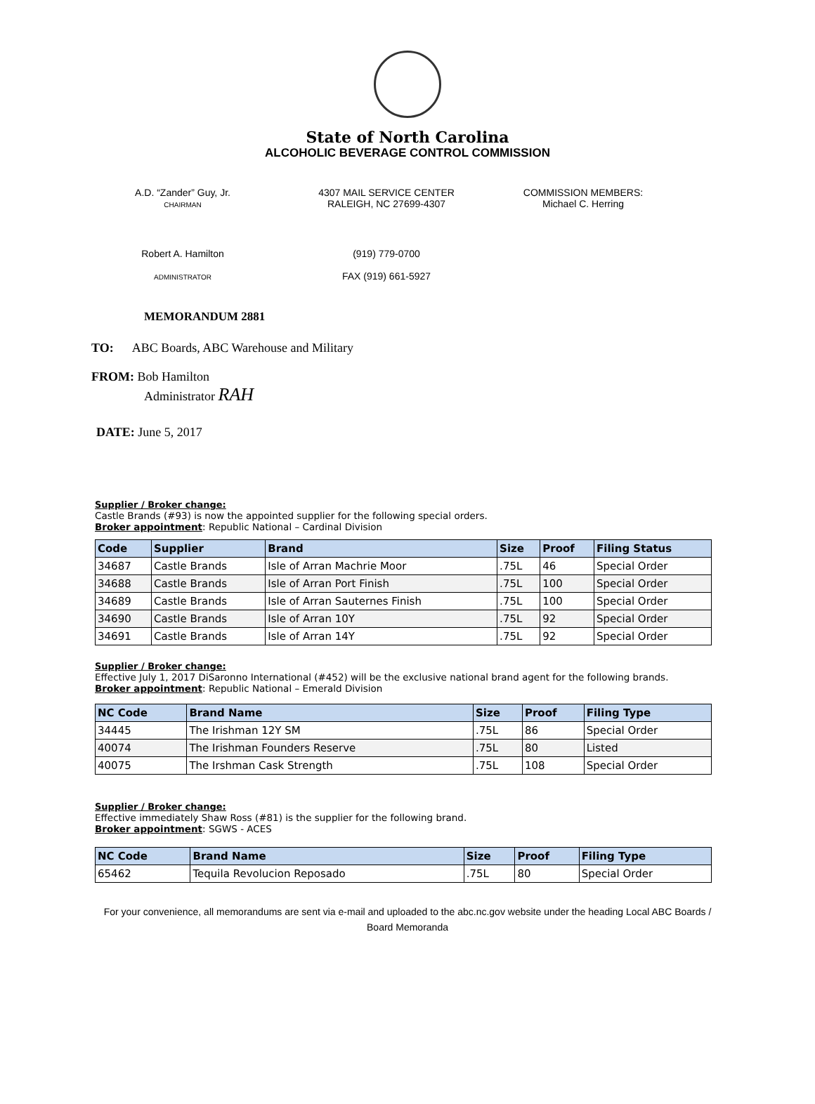State of North Carolina
ALCOHOLIC BEVERAGE CONTROL COMMISSION
A.D. “Zander” Guy, Jr.
CHAIRMAN
4307 MAIL SERVICE CENTER
RALEIGH, NC 27699-4307
COMMISSION MEMBERS:
Michael C. Herring
Robert A. Hamilton
ADMINISTRATOR
(919) 779-0700
FAX (919) 661-5927
MEMORANDUM 2881
TO: ABC Boards, ABC Warehouse and Military
FROM: Bob Hamilton
Administrator RAH
DATE: June 5, 2017
Supplier / Broker change:
Castle Brands (#93) is now the appointed supplier for the following special orders.
Broker appointment: Republic National – Cardinal Division
| Code | Supplier | Brand | Size | Proof | Filing Status |
| --- | --- | --- | --- | --- | --- |
| 34687 | Castle Brands | Isle of Arran Machrie Moor | .75L | 46 | Special Order |
| 34688 | Castle Brands | Isle of Arran Port Finish | .75L | 100 | Special Order |
| 34689 | Castle Brands | Isle of Arran Sauternes Finish | .75L | 100 | Special Order |
| 34690 | Castle Brands | Isle of Arran 10Y | .75L | 92 | Special Order |
| 34691 | Castle Brands | Isle of Arran 14Y | .75L | 92 | Special Order |
Supplier / Broker change:
Effective July 1, 2017 DiSaronno International (#452) will be the exclusive national brand agent for the following brands.
Broker appointment: Republic National – Emerald Division
| NC Code | Brand Name | Size | Proof | Filing Type |
| --- | --- | --- | --- | --- |
| 34445 | The Irishman 12Y SM | .75L | 86 | Special Order |
| 40074 | The Irishman Founders Reserve | .75L | 80 | Listed |
| 40075 | The Irshman Cask Strength | .75L | 108 | Special Order |
Supplier / Broker change:
Effective immediately Shaw Ross (#81) is the supplier for the following brand.
Broker appointment: SGWS - ACES
| NC Code | Brand Name | Size | Proof | Filing Type |
| --- | --- | --- | --- | --- |
| 65462 | Tequila Revolucion Reposado | .75L | 80 | Special Order |
For your convenience, all memorandums are sent via e-mail and uploaded to the abc.nc.gov website under the heading Local ABC Boards / Board Memoranda